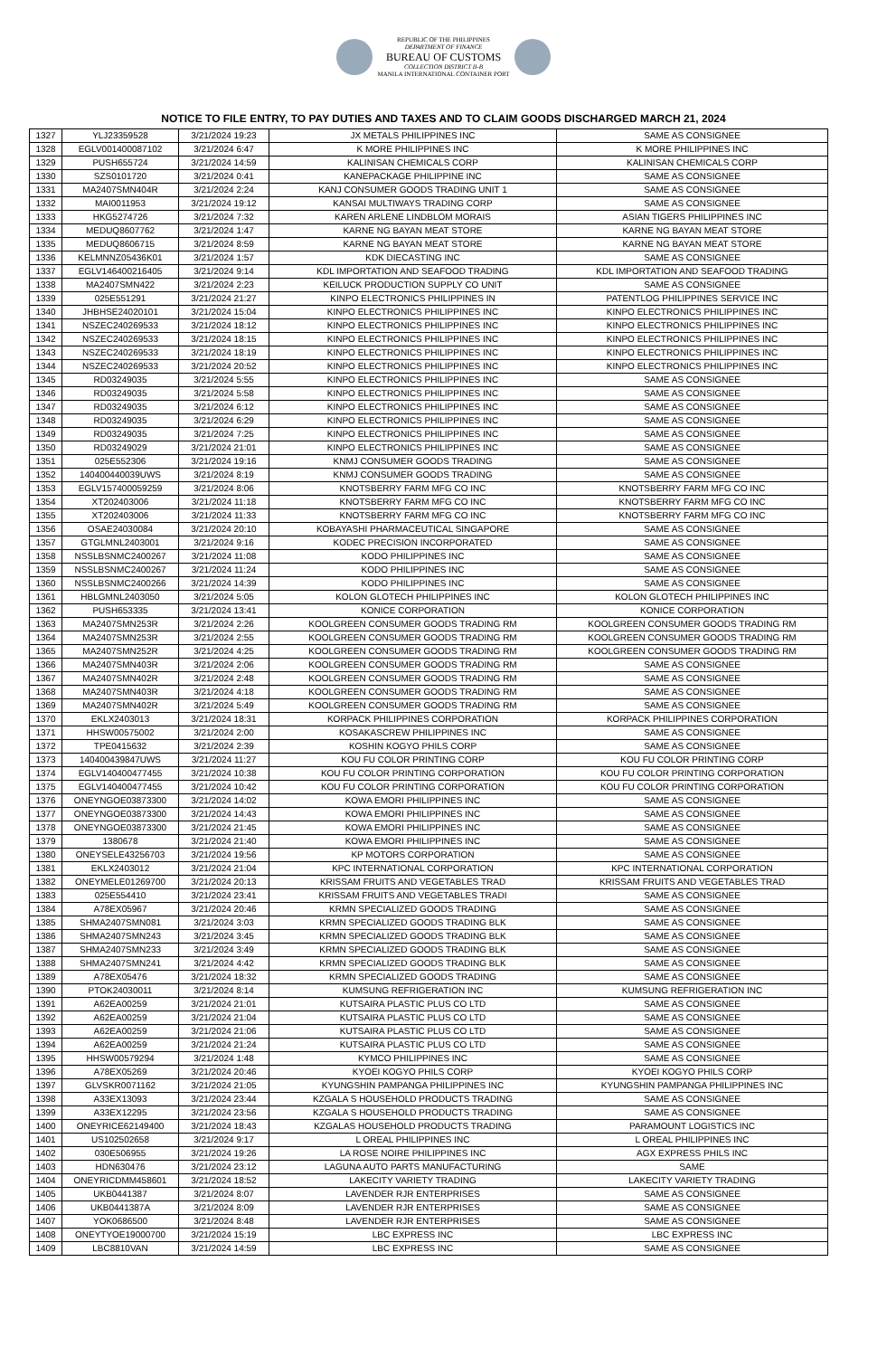REPUBLIC OF THE PHILIPPINES
DEPARTMENT OF FINANCE
BUREAU OF CUSTOMS
COLLECTION DISTRICT II-B
MANILA INTERNATIONAL CONTAINER PORT
NOTICE TO FILE ENTRY, TO PAY DUTIES AND TAXES AND TO CLAIM GOODS DISCHARGED MARCH 21, 2024
| 1327 | YLJ23359528 | 3/21/2024 19:23 | JX METALS PHILIPPINES INC | SAME AS CONSIGNEE |
| 1328 | EGLV001400087102 | 3/21/2024 6:47 | K MORE PHILIPPINES INC | K MORE PHILIPPINES INC |
| 1329 | PUSH655724 | 3/21/2024 14:59 | KALINISAN CHEMICALS CORP | KALINISAN CHEMICALS CORP |
| 1330 | SZS0101720 | 3/21/2024 0:41 | KANEPACKAGE PHILIPPINE INC | SAME AS CONSIGNEE |
| 1331 | MA2407SMN404R | 3/21/2024 2:24 | KANJ CONSUMER GOODS TRADING UNIT 1 | SAME AS CONSIGNEE |
| 1332 | MAI0011953 | 3/21/2024 19:12 | KANSAI MULTIWAYS TRADING CORP | SAME AS CONSIGNEE |
| 1333 | HKG5274726 | 3/21/2024 7:32 | KAREN ARLENE LINDBLOM MORAIS | ASIAN TIGERS PHILIPPINES INC |
| 1334 | MEDUQ8607762 | 3/21/2024 1:47 | KARNE NG BAYAN MEAT STORE | KARNE NG BAYAN MEAT STORE |
| 1335 | MEDUQ8606715 | 3/21/2024 8:59 | KARNE NG BAYAN MEAT STORE | KARNE NG BAYAN MEAT STORE |
| 1336 | KELMNNZ05436K01 | 3/21/2024 1:57 | KDK DIECASTING INC | SAME AS CONSIGNEE |
| 1337 | EGLV146400216405 | 3/21/2024 9:14 | KDL IMPORTATION AND SEAFOOD TRADING | KDL IMPORTATION AND SEAFOOD TRADING |
| 1338 | MA2407SMN422 | 3/21/2024 2:23 | KEILUCK PRODUCTION SUPPLY CO UNIT | SAME AS CONSIGNEE |
| 1339 | 025E551291 | 3/21/2024 21:27 | KINPO ELECTRONICS PHILIPPINES IN | PATENTLOG PHILIPPINES SERVICE INC |
| 1340 | JHBHSE24020101 | 3/21/2024 15:04 | KINPO ELECTRONICS PHILIPPINES INC | KINPO ELECTRONICS PHILIPPINES INC |
| 1341 | NSZEC240269533 | 3/21/2024 18:12 | KINPO ELECTRONICS PHILIPPINES INC | KINPO ELECTRONICS PHILIPPINES INC |
| 1342 | NSZEC240269533 | 3/21/2024 18:15 | KINPO ELECTRONICS PHILIPPINES INC | KINPO ELECTRONICS PHILIPPINES INC |
| 1343 | NSZEC240269533 | 3/21/2024 18:19 | KINPO ELECTRONICS PHILIPPINES INC | KINPO ELECTRONICS PHILIPPINES INC |
| 1344 | NSZEC240269533 | 3/21/2024 20:52 | KINPO ELECTRONICS PHILIPPINES INC | KINPO ELECTRONICS PHILIPPINES INC |
| 1345 | RD03249035 | 3/21/2024 5:55 | KINPO ELECTRONICS PHILIPPINES INC | SAME AS CONSIGNEE |
| 1346 | RD03249035 | 3/21/2024 5:58 | KINPO ELECTRONICS PHILIPPINES INC | SAME AS CONSIGNEE |
| 1347 | RD03249035 | 3/21/2024 6:12 | KINPO ELECTRONICS PHILIPPINES INC | SAME AS CONSIGNEE |
| 1348 | RD03249035 | 3/21/2024 6:29 | KINPO ELECTRONICS PHILIPPINES INC | SAME AS CONSIGNEE |
| 1349 | RD03249035 | 3/21/2024 7:25 | KINPO ELECTRONICS PHILIPPINES INC | SAME AS CONSIGNEE |
| 1350 | RD03249029 | 3/21/2024 21:01 | KINPO ELECTRONICS PHILIPPINES INC | SAME AS CONSIGNEE |
| 1351 | 025E552306 | 3/21/2024 19:16 | KNMJ CONSUMER GOODS TRADING | SAME AS CONSIGNEE |
| 1352 | 140400440039UWS | 3/21/2024 8:19 | KNMJ CONSUMER GOODS TRADING | SAME AS CONSIGNEE |
| 1353 | EGLV157400059259 | 3/21/2024 8:06 | KNOTSBERRY FARM MFG CO INC | KNOTSBERRY FARM MFG CO INC |
| 1354 | XT202403006 | 3/21/2024 11:18 | KNOTSBERRY FARM MFG CO INC | KNOTSBERRY FARM MFG CO INC |
| 1355 | XT202403006 | 3/21/2024 11:33 | KNOTSBERRY FARM MFG CO INC | KNOTSBERRY FARM MFG CO INC |
| 1356 | OSAE24030084 | 3/21/2024 20:10 | KOBAYASHI PHARMACEUTICAL SINGAPORE | SAME AS CONSIGNEE |
| 1357 | GTGLMNL2403001 | 3/21/2024 9:16 | KODEC PRECISION INCORPORATED | SAME AS CONSIGNEE |
| 1358 | NSSLBSNMC2400267 | 3/21/2024 11:08 | KODO PHILIPPINES INC | SAME AS CONSIGNEE |
| 1359 | NSSLBSNMC2400267 | 3/21/2024 11:24 | KODO PHILIPPINES INC | SAME AS CONSIGNEE |
| 1360 | NSSLBSNMC2400266 | 3/21/2024 14:39 | KODO PHILIPPINES INC | SAME AS CONSIGNEE |
| 1361 | HBLGMNL2403050 | 3/21/2024 5:05 | KOLON GLOTECH PHILIPPINES INC | KOLON GLOTECH PHILIPPINES INC |
| 1362 | PUSH653335 | 3/21/2024 13:41 | KONICE CORPORATION | KONICE CORPORATION |
| 1363 | MA2407SMN253R | 3/21/2024 2:26 | KOOLGREEN CONSUMER GOODS TRADING RM | KOOLGREEN CONSUMER GOODS TRADING RM |
| 1364 | MA2407SMN253R | 3/21/2024 2:55 | KOOLGREEN CONSUMER GOODS TRADING RM | KOOLGREEN CONSUMER GOODS TRADING RM |
| 1365 | MA2407SMN252R | 3/21/2024 4:25 | KOOLGREEN CONSUMER GOODS TRADING RM | KOOLGREEN CONSUMER GOODS TRADING RM |
| 1366 | MA2407SMN403R | 3/21/2024 2:06 | KOOLGREEN CONSUMER GOODS TRADING RM | SAME AS CONSIGNEE |
| 1367 | MA2407SMN402R | 3/21/2024 2:48 | KOOLGREEN CONSUMER GOODS TRADING RM | SAME AS CONSIGNEE |
| 1368 | MA2407SMN403R | 3/21/2024 4:18 | KOOLGREEN CONSUMER GOODS TRADING RM | SAME AS CONSIGNEE |
| 1369 | MA2407SMN402R | 3/21/2024 5:49 | KOOLGREEN CONSUMER GOODS TRADING RM | SAME AS CONSIGNEE |
| 1370 | EKLX2403013 | 3/21/2024 18:31 | KORPACK PHILIPPINES CORPORATION | KORPACK PHILIPPINES CORPORATION |
| 1371 | HHSW00575002 | 3/21/2024 2:00 | KOSAKASCREW PHILIPPINES INC | SAME AS CONSIGNEE |
| 1372 | TPE0415632 | 3/21/2024 2:39 | KOSHIN KOGYO PHILS CORP | SAME AS CONSIGNEE |
| 1373 | 140400439847UWS | 3/21/2024 11:27 | KOU FU COLOR PRINTING CORP | KOU FU COLOR PRINTING CORP |
| 1374 | EGLV140400477455 | 3/21/2024 10:38 | KOU FU COLOR PRINTING CORPORATION | KOU FU COLOR PRINTING CORPORATION |
| 1375 | EGLV140400477455 | 3/21/2024 10:42 | KOU FU COLOR PRINTING CORPORATION | KOU FU COLOR PRINTING CORPORATION |
| 1376 | ONEYNGOE03873300 | 3/21/2024 14:02 | KOWA EMORI PHILIPPINES INC | SAME AS CONSIGNEE |
| 1377 | ONEYNGOE03873300 | 3/21/2024 14:43 | KOWA EMORI PHILIPPINES INC | SAME AS CONSIGNEE |
| 1378 | ONEYNGOE03873300 | 3/21/2024 21:45 | KOWA EMORI PHILIPPINES INC | SAME AS CONSIGNEE |
| 1379 | 1380678 | 3/21/2024 21:40 | KOWA EMORI PHILIPPINES INC | SAME AS CONSIGNEE |
| 1380 | ONEYSELE43256703 | 3/21/2024 19:56 | KP MOTORS CORPORATION | SAME AS CONSIGNEE |
| 1381 | EKLX2403012 | 3/21/2024 21:04 | KPC INTERNATIONAL CORPORATION | KPC INTERNATIONAL CORPORATION |
| 1382 | ONEYMELE01269700 | 3/21/2024 20:13 | KRISSAM FRUITS AND VEGETABLES TRAD | KRISSAM FRUITS AND VEGETABLES TRAD |
| 1383 | 025E554410 | 3/21/2024 23:41 | KRISSAM FRUITS AND VEGETABLES TRADI | SAME AS CONSIGNEE |
| 1384 | A78EX05967 | 3/21/2024 20:46 | KRMN SPECIALIZED GOODS TRADING | SAME AS CONSIGNEE |
| 1385 | SHMA2407SMN081 | 3/21/2024 3:03 | KRMN SPECIALIZED GOODS TRADING BLK | SAME AS CONSIGNEE |
| 1386 | SHMA2407SMN243 | 3/21/2024 3:45 | KRMN SPECIALIZED GOODS TRADING BLK | SAME AS CONSIGNEE |
| 1387 | SHMA2407SMN233 | 3/21/2024 3:49 | KRMN SPECIALIZED GOODS TRADING BLK | SAME AS CONSIGNEE |
| 1388 | SHMA2407SMN241 | 3/21/2024 4:42 | KRMN SPECIALIZED GOODS TRADING BLK | SAME AS CONSIGNEE |
| 1389 | A78EX05476 | 3/21/2024 18:32 | KRMN SPECIALIZED GOODS TRADING | SAME AS CONSIGNEE |
| 1390 | PTOK24030011 | 3/21/2024 8:14 | KUMSUNG REFRIGERATION INC | KUMSUNG REFRIGERATION INC |
| 1391 | A62EA00259 | 3/21/2024 21:01 | KUTSAIRA PLASTIC PLUS CO LTD | SAME AS CONSIGNEE |
| 1392 | A62EA00259 | 3/21/2024 21:04 | KUTSAIRA PLASTIC PLUS CO LTD | SAME AS CONSIGNEE |
| 1393 | A62EA00259 | 3/21/2024 21:06 | KUTSAIRA PLASTIC PLUS CO LTD | SAME AS CONSIGNEE |
| 1394 | A62EA00259 | 3/21/2024 21:24 | KUTSAIRA PLASTIC PLUS CO LTD | SAME AS CONSIGNEE |
| 1395 | HHSW00579294 | 3/21/2024 1:48 | KYMCO PHILIPPINES INC | SAME AS CONSIGNEE |
| 1396 | A78EX05269 | 3/21/2024 20:46 | KYOEI KOGYO PHILS CORP | KYOEI KOGYO PHILS CORP |
| 1397 | GLVSKR0071162 | 3/21/2024 21:05 | KYUNGSHIN PAMPANGA PHILIPPINES INC | KYUNGSHIN PAMPANGA PHILIPPINES INC |
| 1398 | A33EX13093 | 3/21/2024 23:44 | KZGALA S HOUSEHOLD PRODUCTS TRADING | SAME AS CONSIGNEE |
| 1399 | A33EX12295 | 3/21/2024 23:56 | KZGALA S HOUSEHOLD PRODUCTS TRADING | SAME AS CONSIGNEE |
| 1400 | ONEYRICE62149400 | 3/21/2024 18:43 | KZGALAS HOUSEHOLD PRODUCTS TRADING | PARAMOUNT LOGISTICS INC |
| 1401 | US102502658 | 3/21/2024 9:17 | L OREAL PHILIPPINES INC | L OREAL PHILIPPINES INC |
| 1402 | 030E506955 | 3/21/2024 19:26 | LA ROSE NOIRE PHILIPPINES INC | AGX EXPRESS PHILS INC |
| 1403 | HDN630476 | 3/21/2024 23:12 | LAGUNA AUTO PARTS MANUFACTURING | SAME |
| 1404 | ONEYRICDMM458601 | 3/21/2024 18:52 | LAKECITY VARIETY TRADING | LAKECITY VARIETY TRADING |
| 1405 | UKB0441387 | 3/21/2024 8:07 | LAVENDER RJR ENTERPRISES | SAME AS CONSIGNEE |
| 1406 | UKB0441387A | 3/21/2024 8:09 | LAVENDER RJR ENTERPRISES | SAME AS CONSIGNEE |
| 1407 | YOK0686500 | 3/21/2024 8:48 | LAVENDER RJR ENTERPRISES | SAME AS CONSIGNEE |
| 1408 | ONEYTYOE19000700 | 3/21/2024 15:19 | LBC EXPRESS INC | LBC EXPRESS INC |
| 1409 | LBC8810VAN | 3/21/2024 14:59 | LBC EXPRESS INC | SAME AS CONSIGNEE |